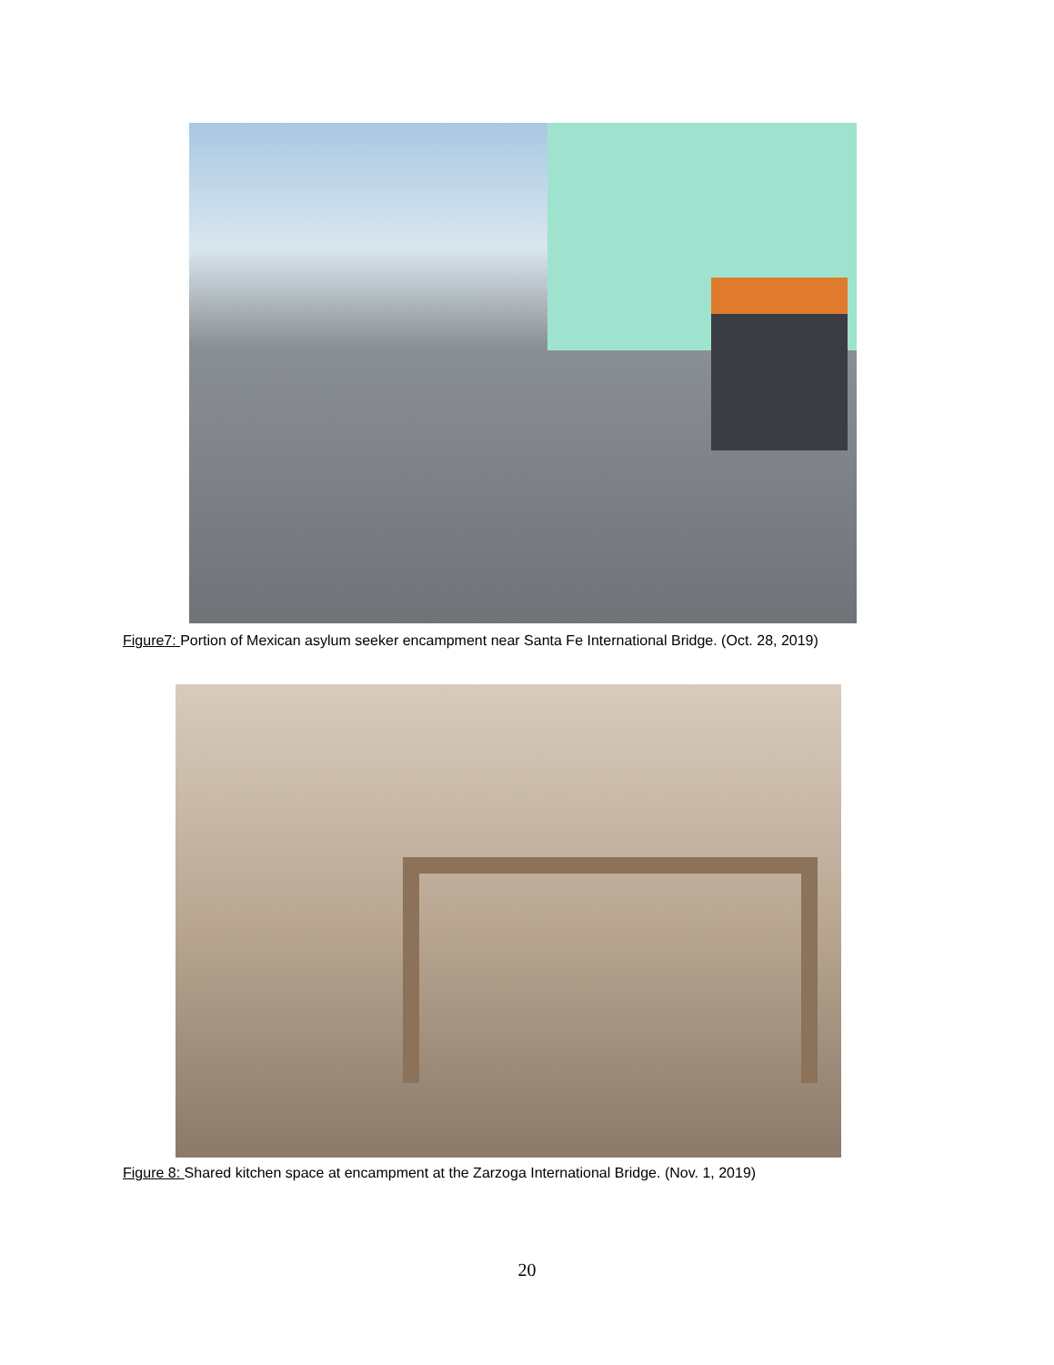Figure7: Portion of Mexican asylum seeker encampment near Santa Fe International Bridge. (Oct. 28, 2019)
Figure 8: Shared kitchen space at encampment at the Zarzoga International Bridge. (Nov. 1, 2019)
20